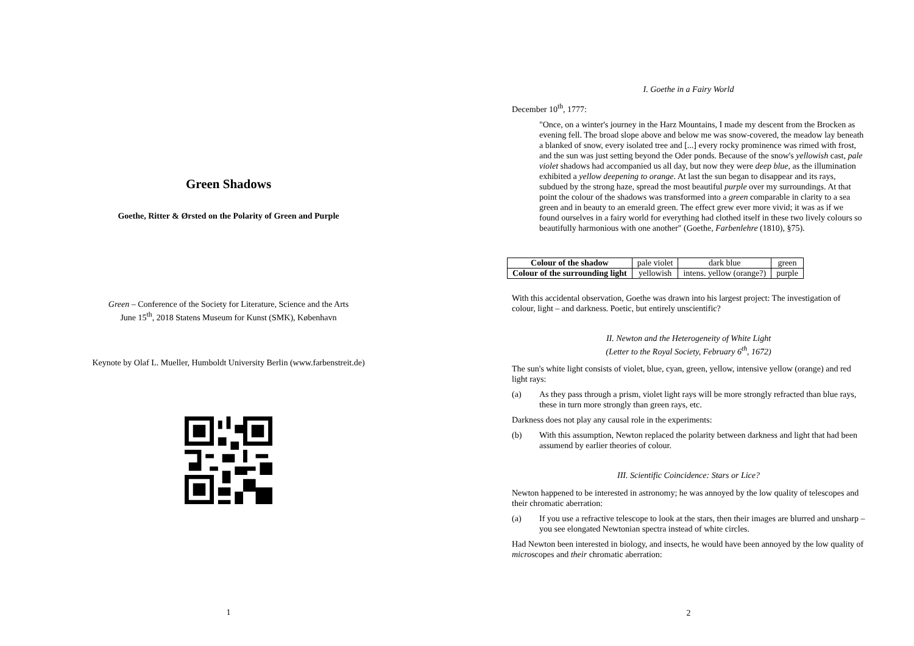Green Shadows
Goethe, Ritter & Ørsted on the Polarity of Green and Purple
Green – Conference of the Society for Literature, Science and the Arts
June 15<sup>th</sup>, 2018 Statens Museum for Kunst (SMK), København
Keynote by Olaf L. Mueller, Humboldt University Berlin (www.farbenstreit.de)
1
I. Goethe in a Fairy World
December 10<sup>th</sup>, 1777:
"Once, on a winter's journey in the Harz Mountains, I made my descent from the Brocken as evening fell. The broad slope above and below me was snow-covered, the meadow lay beneath a blanked of snow, every isolated tree and [...] every rocky prominence was rimed with frost, and the sun was just setting beyond the Oder ponds. Because of the snow's yellowish cast, pale violet shadows had accompanied us all day, but now they were deep blue, as the illumination exhibited a yellow deepening to orange. At last the sun began to disappear and its rays, subdued by the strong haze, spread the most beautiful purple over my surroundings. At that point the colour of the shadows was transformed into a green comparable in clarity to a sea green and in beauty to an emerald green. The effect grew ever more vivid; it was as if we found ourselves in a fairy world for everything had clothed itself in these two lively colours so beautifully harmonious with one another" (Goethe, Farbenlehre (1810), §75).
| Colour of the shadow | pale violet | dark blue | green |
| Colour of the surrounding light | yellowish | intens. yellow (orange?) | purple |
With this accidental observation, Goethe was drawn into his largest project: The investigation of colour, light – and darkness. Poetic, but entirely unscientific?
II. Newton and the Heterogeneity of White Light
(Letter to the Royal Society, February 6<sup>th</sup>, 1672)
The sun's white light consists of violet, blue, cyan, green, yellow, intensive yellow (orange) and red light rays:
(a) As they pass through a prism, violet light rays will be more strongly refracted than blue rays, these in turn more strongly than green rays, etc.
Darkness does not play any causal role in the experiments:
(b) With this assumption, Newton replaced the polarity between darkness and light that had been assumend by earlier theories of colour.
III. Scientific Coincidence: Stars or Lice?
Newton happened to be interested in astronomy; he was annoyed by the low quality of telescopes and their chromatic aberration:
(a) If you use a refractive telescope to look at the stars, then their images are blurred and unsharp – you see elongated Newtonian spectra instead of white circles.
Had Newton been interested in biology, and insects, he would have been annoyed by the low quality of microscopes and their chromatic aberration:
2